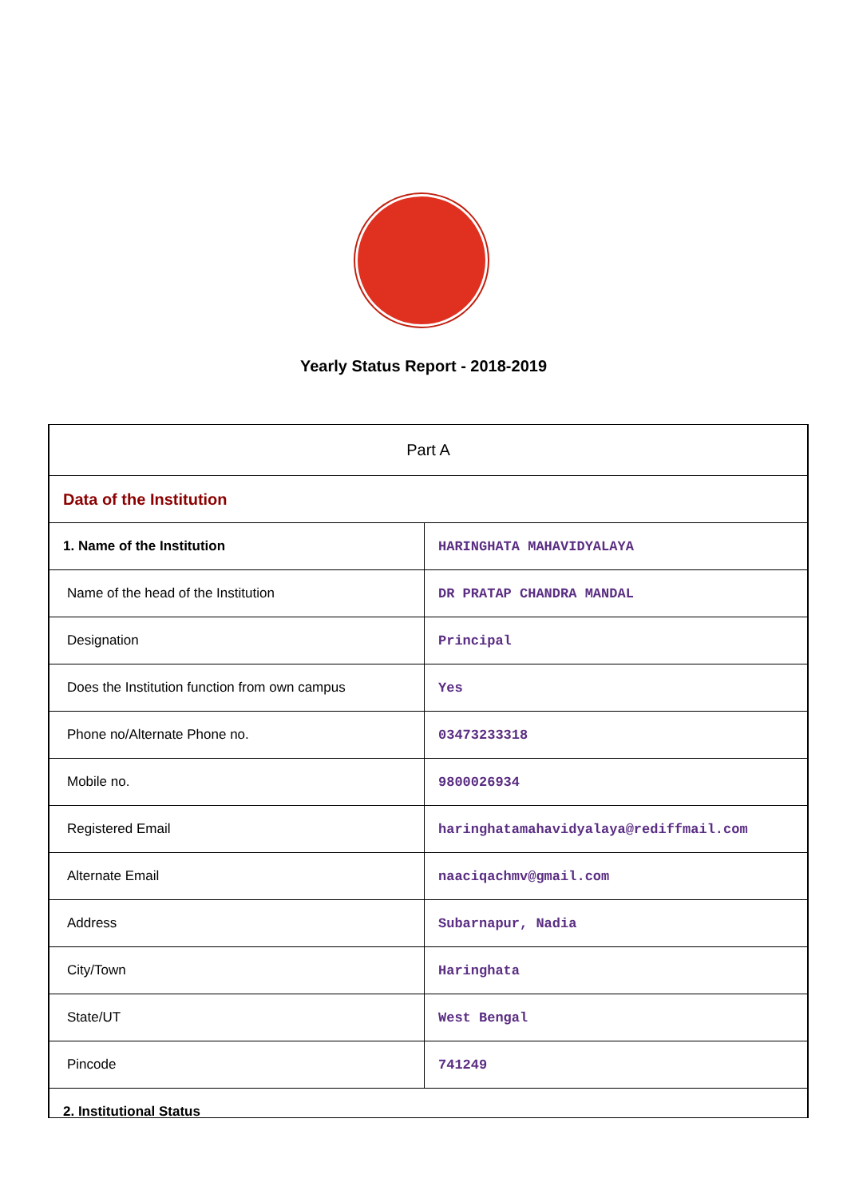Yearly Status Report - 2018-2019
| Part A | |
| Data of the Institution | |
| 1. Name of the Institution | HARINGHATA MAHAVIDYALAYA |
| Name of the head of the Institution | DR PRATAP CHANDRA MANDAL |
| Designation | Principal |
| Does the Institution function from own campus | Yes |
| Phone no/Alternate Phone no. | 03473233318 |
| Mobile no. | 9800026934 |
| Registered Email | haringhatamahavidyalaya@rediffmail.com |
| Alternate Email | naaciqachmv@gmail.com |
| Address | Subarnapur, Nadia |
| City/Town | Haringhata |
| State/UT | West Bengal |
| Pincode | 741249 |
| 2. Institutional Status | |